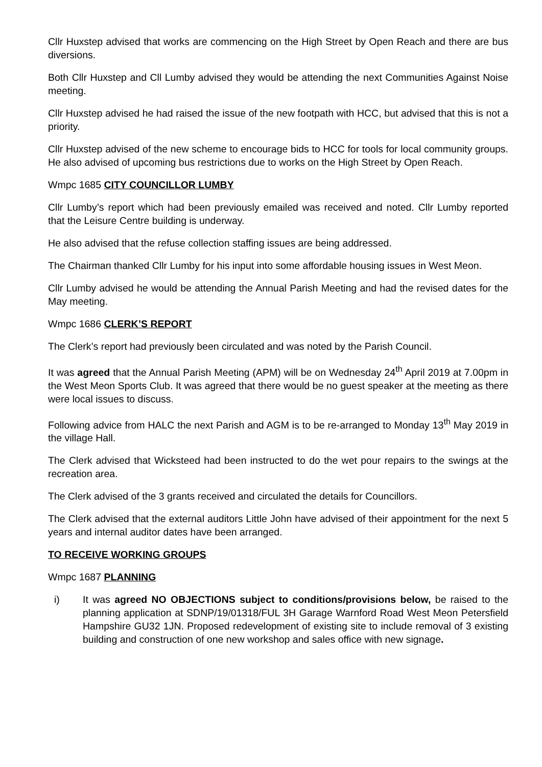Cllr Huxstep advised that works are commencing on the High Street by Open Reach and there are bus diversions.
Both Cllr Huxstep and Cll Lumby advised they would be attending the next Communities Against Noise meeting.
Cllr Huxstep advised he had raised the issue of the new footpath with HCC, but advised that this is not a priority.
Cllr Huxstep advised of the new scheme to encourage bids to HCC for tools for local community groups. He also advised of upcoming bus restrictions due to works on the High Street by Open Reach.
Wmpc 1685 CITY COUNCILLOR LUMBY
Cllr Lumby’s report which had been previously emailed was received and noted. Cllr Lumby reported that the Leisure Centre building is underway.
He also advised that the refuse collection staffing issues are being addressed.
The Chairman thanked Cllr Lumby for his input into some affordable housing issues in West Meon.
Cllr Lumby advised he would be attending the Annual Parish Meeting and had the revised dates for the May meeting.
Wmpc 1686 CLERK’S REPORT
The Clerk’s report had previously been circulated and was noted by the Parish Council.
It was agreed that the Annual Parish Meeting (APM) will be on Wednesday 24<sup>th</sup> April 2019 at 7.00pm in the West Meon Sports Club. It was agreed that there would be no guest speaker at the meeting as there were local issues to discuss.
Following advice from HALC the next Parish and AGM is to be re-arranged to Monday 13<sup>th</sup> May 2019 in the village Hall.
The Clerk advised that Wicksteed had been instructed to do the wet pour repairs to the swings at the recreation area.
The Clerk advised of the 3 grants received and circulated the details for Councillors.
The Clerk advised that the external auditors Little John have advised of their appointment for the next 5 years and internal auditor dates have been arranged.
TO RECEIVE WORKING GROUPS
Wmpc 1687 PLANNING
i) It was agreed NO OBJECTIONS subject to conditions/provisions below, be raised to the planning application at SDNP/19/01318/FUL 3H Garage Warnford Road West Meon Petersfield Hampshire GU32 1JN. Proposed redevelopment of existing site to include removal of 3 existing building and construction of one new workshop and sales office with new signage.